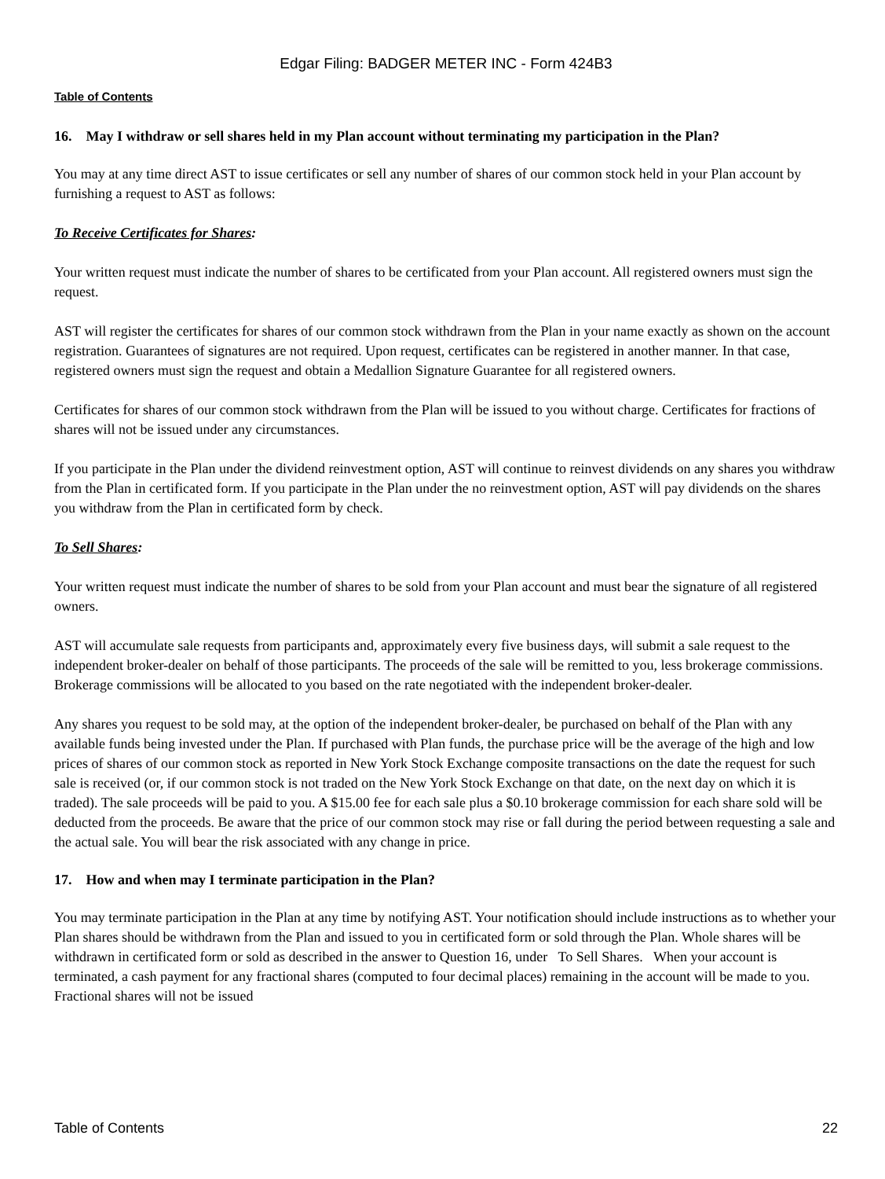Edgar Filing: BADGER METER INC - Form 424B3
Table of Contents
16. May I withdraw or sell shares held in my Plan account without terminating my participation in the Plan?
You may at any time direct AST to issue certificates or sell any number of shares of our common stock held in your Plan account by furnishing a request to AST as follows:
To Receive Certificates for Shares:
Your written request must indicate the number of shares to be certificated from your Plan account. All registered owners must sign the request.
AST will register the certificates for shares of our common stock withdrawn from the Plan in your name exactly as shown on the account registration. Guarantees of signatures are not required. Upon request, certificates can be registered in another manner. In that case, registered owners must sign the request and obtain a Medallion Signature Guarantee for all registered owners.
Certificates for shares of our common stock withdrawn from the Plan will be issued to you without charge. Certificates for fractions of shares will not be issued under any circumstances.
If you participate in the Plan under the dividend reinvestment option, AST will continue to reinvest dividends on any shares you withdraw from the Plan in certificated form. If you participate in the Plan under the no reinvestment option, AST will pay dividends on the shares you withdraw from the Plan in certificated form by check.
To Sell Shares:
Your written request must indicate the number of shares to be sold from your Plan account and must bear the signature of all registered owners.
AST will accumulate sale requests from participants and, approximately every five business days, will submit a sale request to the independent broker-dealer on behalf of those participants. The proceeds of the sale will be remitted to you, less brokerage commissions. Brokerage commissions will be allocated to you based on the rate negotiated with the independent broker-dealer.
Any shares you request to be sold may, at the option of the independent broker-dealer, be purchased on behalf of the Plan with any available funds being invested under the Plan. If purchased with Plan funds, the purchase price will be the average of the high and low prices of shares of our common stock as reported in New York Stock Exchange composite transactions on the date the request for such sale is received (or, if our common stock is not traded on the New York Stock Exchange on that date, on the next day on which it is traded). The sale proceeds will be paid to you. A $15.00 fee for each sale plus a $0.10 brokerage commission for each share sold will be deducted from the proceeds. Be aware that the price of our common stock may rise or fall during the period between requesting a sale and the actual sale. You will bear the risk associated with any change in price.
17. How and when may I terminate participation in the Plan?
You may terminate participation in the Plan at any time by notifying AST. Your notification should include instructions as to whether your Plan shares should be withdrawn from the Plan and issued to you in certificated form or sold through the Plan. Whole shares will be withdrawn in certificated form or sold as described in the answer to Question 16, under To Sell Shares. When your account is terminated, a cash payment for any fractional shares (computed to four decimal places) remaining in the account will be made to you. Fractional shares will not be issued
Table of Contents 22